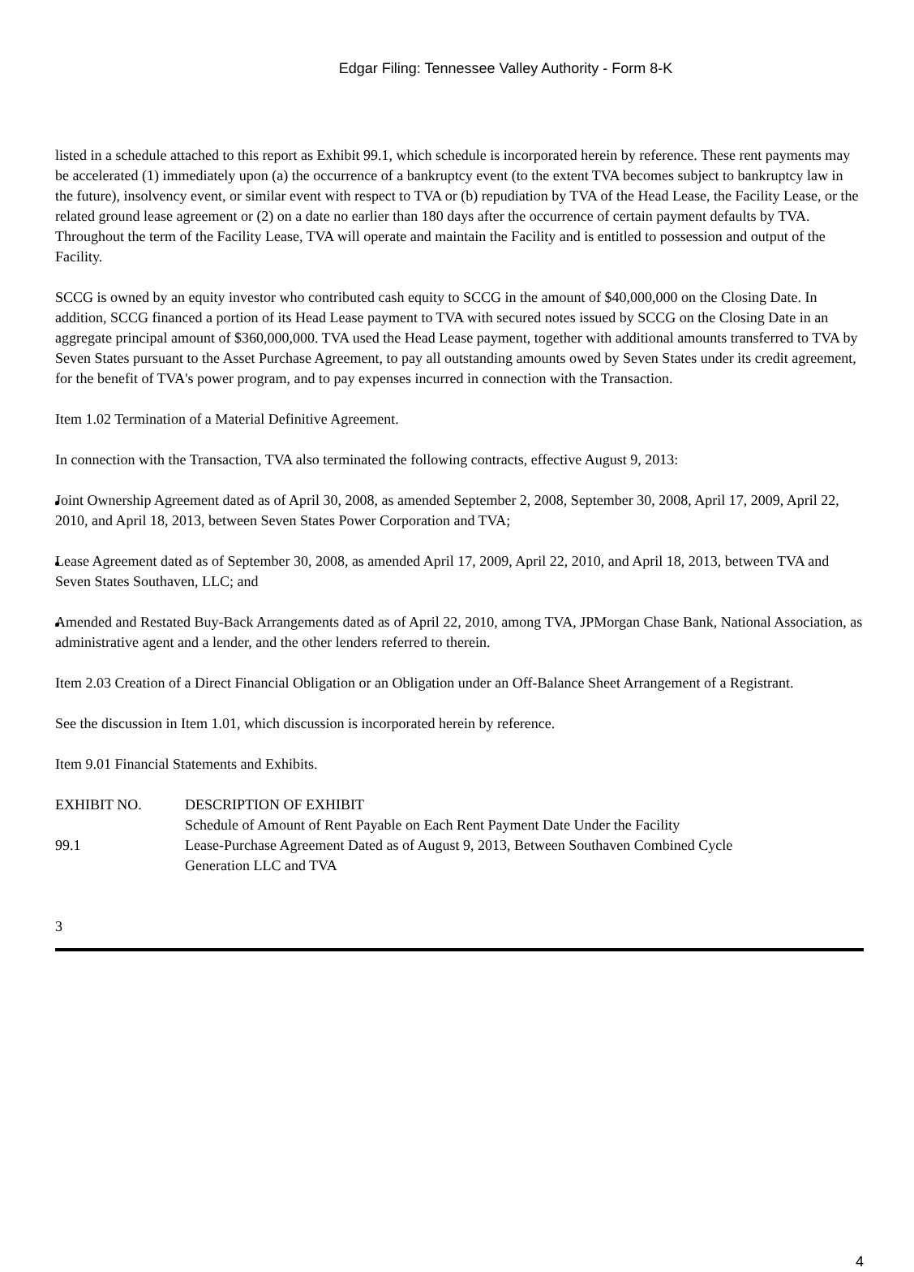Edgar Filing: Tennessee Valley Authority - Form 8-K
listed in a schedule attached to this report as Exhibit 99.1, which schedule is incorporated herein by reference. These rent payments may be accelerated (1) immediately upon (a) the occurrence of a bankruptcy event (to the extent TVA becomes subject to bankruptcy law in the future), insolvency event, or similar event with respect to TVA or (b) repudiation by TVA of the Head Lease, the Facility Lease, or the related ground lease agreement or (2) on a date no earlier than 180 days after the occurrence of certain payment defaults by TVA. Throughout the term of the Facility Lease, TVA will operate and maintain the Facility and is entitled to possession and output of the Facility.
SCCG is owned by an equity investor who contributed cash equity to SCCG in the amount of $40,000,000 on the Closing Date. In addition, SCCG financed a portion of its Head Lease payment to TVA with secured notes issued by SCCG on the Closing Date in an aggregate principal amount of $360,000,000. TVA used the Head Lease payment, together with additional amounts transferred to TVA by Seven States pursuant to the Asset Purchase Agreement, to pay all outstanding amounts owed by Seven States under its credit agreement, for the benefit of TVA's power program, and to pay expenses incurred in connection with the Transaction.
Item 1.02 Termination of a Material Definitive Agreement.
In connection with the Transaction, TVA also terminated the following contracts, effective August 9, 2013:
Joint Ownership Agreement dated as of April 30, 2008, as amended September 2, 2008, September 30, 2008, April 17, 2009, April 22, 2010, and April 18, 2013, between Seven States Power Corporation and TVA;
Lease Agreement dated as of September 30, 2008, as amended April 17, 2009, April 22, 2010, and April 18, 2013, between TVA and Seven States Southaven, LLC; and
Amended and Restated Buy-Back Arrangements dated as of April 22, 2010, among TVA, JPMorgan Chase Bank, National Association, as administrative agent and a lender, and the other lenders referred to therein.
Item 2.03 Creation of a Direct Financial Obligation or an Obligation under an Off-Balance Sheet Arrangement of a Registrant.
See the discussion in Item 1.01, which discussion is incorporated herein by reference.
Item 9.01 Financial Statements and Exhibits.
| EXHIBIT NO. | DESCRIPTION OF EXHIBIT |
| --- | --- |
| 99.1 | Schedule of Amount of Rent Payable on Each Rent Payment Date Under the Facility Lease-Purchase Agreement Dated as of August 9, 2013, Between Southaven Combined Cycle Generation LLC and TVA |
3
4